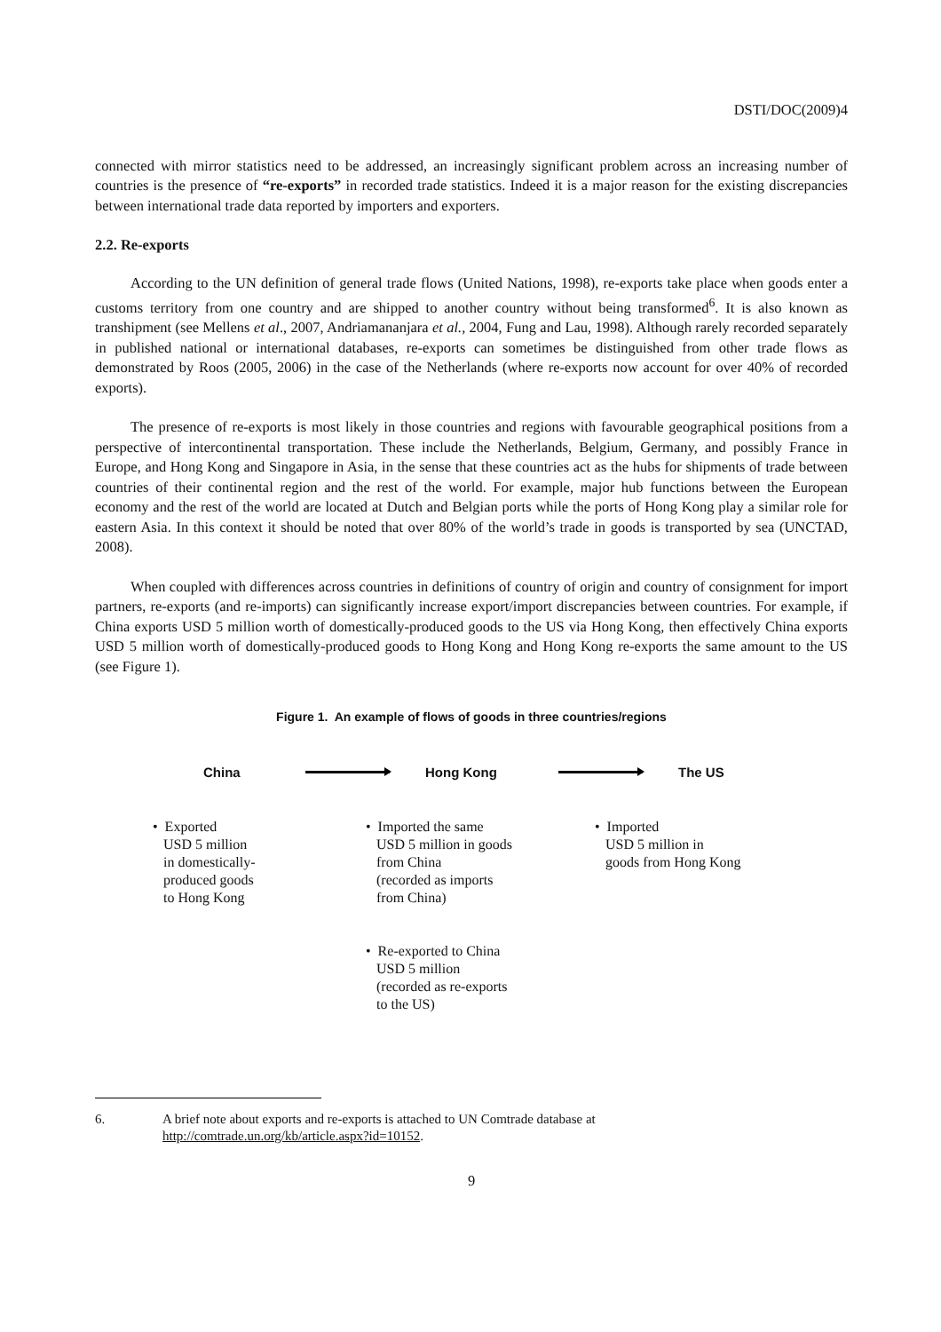DSTI/DOC(2009)4
connected with mirror statistics need to be addressed, an increasingly significant problem across an increasing number of countries is the presence of “re-exports” in recorded trade statistics. Indeed it is a major reason for the existing discrepancies between international trade data reported by importers and exporters.
2.2. Re-exports
According to the UN definition of general trade flows (United Nations, 1998), re-exports take place when goods enter a customs territory from one country and are shipped to another country without being transformed<sup>6</sup>. It is also known as transhipment (see Mellens et al., 2007, Andriamananjara et al., 2004, Fung and Lau, 1998). Although rarely recorded separately in published national or international databases, re-exports can sometimes be distinguished from other trade flows as demonstrated by Roos (2005, 2006) in the case of the Netherlands (where re-exports now account for over 40% of recorded exports).
The presence of re-exports is most likely in those countries and regions with favourable geographical positions from a perspective of intercontinental transportation. These include the Netherlands, Belgium, Germany, and possibly France in Europe, and Hong Kong and Singapore in Asia, in the sense that these countries act as the hubs for shipments of trade between countries of their continental region and the rest of the world. For example, major hub functions between the European economy and the rest of the world are located at Dutch and Belgian ports while the ports of Hong Kong play a similar role for eastern Asia. In this context it should be noted that over 80% of the world’s trade in goods is transported by sea (UNCTAD, 2008).
When coupled with differences across countries in definitions of country of origin and country of consignment for import partners, re-exports (and re-imports) can significantly increase export/import discrepancies between countries. For example, if China exports USD 5 million worth of domestically-produced goods to the US via Hong Kong, then effectively China exports USD 5 million worth of domestically-produced goods to Hong Kong and Hong Kong re-exports the same amount to the US (see Figure 1).
Figure 1. An example of flows of goods in three countries/regions
China Hong Kong The US
• Exported
USD 5 million
in domestically-
produced goods
to Hong Kong
• Imported the same
USD 5 million in goods
from China
(recorded as imports
from China)
• Re-exported to China
USD 5 million
(recorded as re-exports
to the US)
• Imported
USD 5 million in
goods from Hong Kong
6. A brief note about exports and re-exports is attached to UN Comtrade database at
http://comtrade.un.org/kb/article.aspx?id=10152.
9